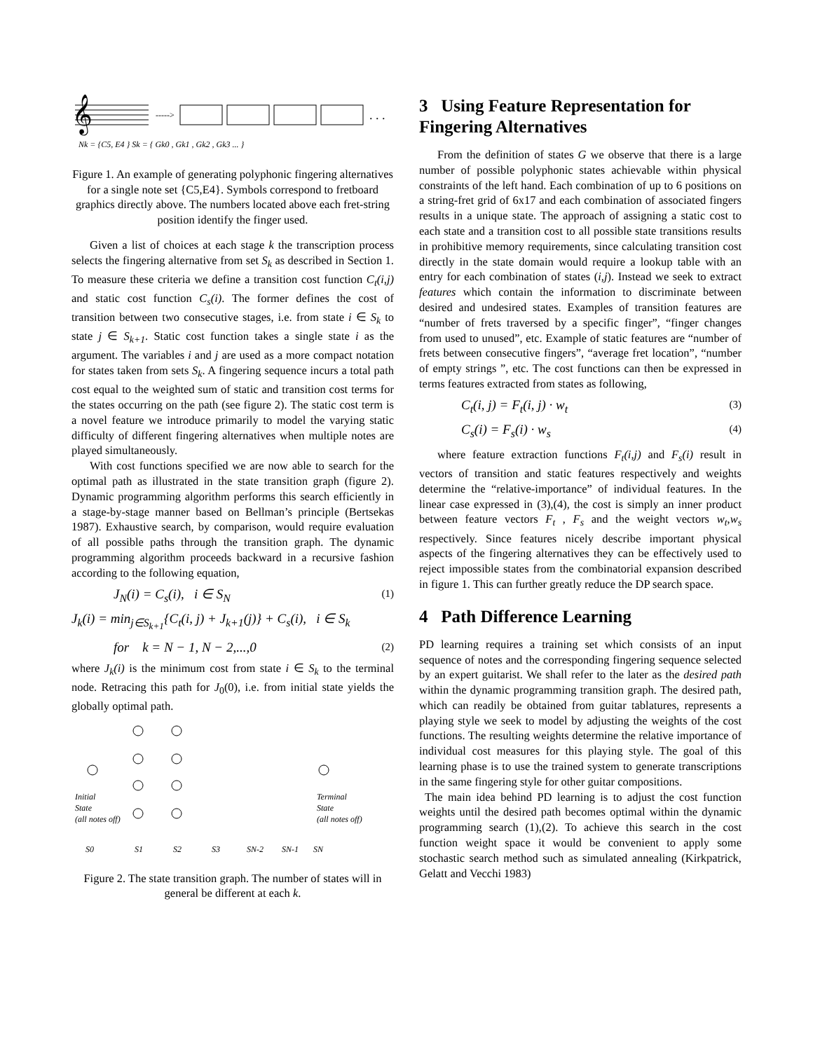𝄞
----->
. . .
Nk = {C5, E4 } Sk = { Gk0 , Gk1 , Gk2 , Gk3 ... }
Figure 1. An example of generating polyphonic fingering alternatives for a single note set {C5,E4}. Symbols correspond to fretboard graphics directly above. The numbers located above each fret-string position identify the finger used.
Given a list of choices at each stage k the transcription process selects the fingering alternative from set S<sub>k</sub> as described in Section 1. To measure these criteria we define a transition cost function C<sub>t</sub>(i,j) and static cost function C<sub>s</sub>(i). The former defines the cost of transition between two consecutive stages, i.e. from state i ∈ S<sub>k</sub> to state j ∈ S<sub>k+1</sub>. Static cost function takes a single state i as the argument. The variables i and j are used as a more compact notation for states taken from sets S<sub>k</sub>. A fingering sequence incurs a total path cost equal to the weighted sum of static and transition cost terms for the states occurring on the path (see figure 2). The static cost term is a novel feature we introduce primarily to model the varying static difficulty of different fingering alternatives when multiple notes are played simultaneously.
With cost functions specified we are now able to search for the optimal path as illustrated in the state transition graph (figure 2). Dynamic programming algorithm performs this search efficiently in a stage-by-stage manner based on Bellman’s principle (Bertsekas 1987). Exhaustive search, by comparison, would require evaluation of all possible paths through the transition graph. The dynamic programming algorithm proceeds backward in a recursive fashion according to the following equation,
J<sub>N</sub>(i) = C<sub>s</sub>(i), i ∈ S<sub>N</sub> (1)
J<sub>k</sub>(i) = min<sub>j∈S<sub>k+1</sub></sub>{C<sub>t</sub>(i, j) + J<sub>k+1</sub>(j)} + C<sub>s</sub>(i), i ∈ S<sub>k</sub>
for k = N − 1, N − 2,...,0 (2)
where J<sub>k</sub>(i) is the minimum cost from state i ∈ S<sub>k</sub> to the terminal node. Retracing this path for J<sub>0</sub>(0), i.e. from initial state yields the globally optimal path.
Initial
State
(all notes off)
Terminal
State
(all notes off)
S0
S1
S2
S3
SN-2
SN-1
SN
Figure 2. The state transition graph. The number of states will in general be different at each k.
3 Using Feature Representation for Fingering Alternatives
From the definition of states G we observe that there is a large number of possible polyphonic states achievable within physical constraints of the left hand. Each combination of up to 6 positions on a string-fret grid of 6x17 and each combination of associated fingers results in a unique state. The approach of assigning a static cost to each state and a transition cost to all possible state transitions results in prohibitive memory requirements, since calculating transition cost directly in the state domain would require a lookup table with an entry for each combination of states (i,j). Instead we seek to extract features which contain the information to discriminate between desired and undesired states. Examples of transition features are “number of frets traversed by a specific finger”, “finger changes from used to unused”, etc. Example of static features are “number of frets between consecutive fingers”, “average fret location”, “number of empty strings ”, etc. The cost functions can then be expressed in terms features extracted from states as following,
C<sub>t</sub>(i, j) = F<sub>t</sub>(i, j) · w<sub>t</sub> (3)
C<sub>s</sub>(i) = F<sub>s</sub>(i) · w<sub>s</sub> (4)
where feature extraction functions F<sub>t</sub>(i,j) and F<sub>s</sub>(i) result in vectors of transition and static features respectively and weights determine the “relative-importance” of individual features. In the linear case expressed in (3),(4), the cost is simply an inner product between feature vectors F<sub>t</sub> , F<sub>s</sub> and the weight vectors w<sub>t</sub>,w<sub>s</sub> respectively. Since features nicely describe important physical aspects of the fingering alternatives they can be effectively used to reject impossible states from the combinatorial expansion described in figure 1. This can further greatly reduce the DP search space.
4 Path Difference Learning
PD learning requires a training set which consists of an input sequence of notes and the corresponding fingering sequence selected by an expert guitarist. We shall refer to the later as the desired path within the dynamic programming transition graph. The desired path, which can readily be obtained from guitar tablatures, represents a playing style we seek to model by adjusting the weights of the cost functions. The resulting weights determine the relative importance of individual cost measures for this playing style. The goal of this learning phase is to use the trained system to generate transcriptions in the same fingering style for other guitar compositions.
The main idea behind PD learning is to adjust the cost function weights until the desired path becomes optimal within the dynamic programming search (1),(2). To achieve this search in the cost function weight space it would be convenient to apply some stochastic search method such as simulated annealing (Kirkpatrick, Gelatt and Vecchi 1983)